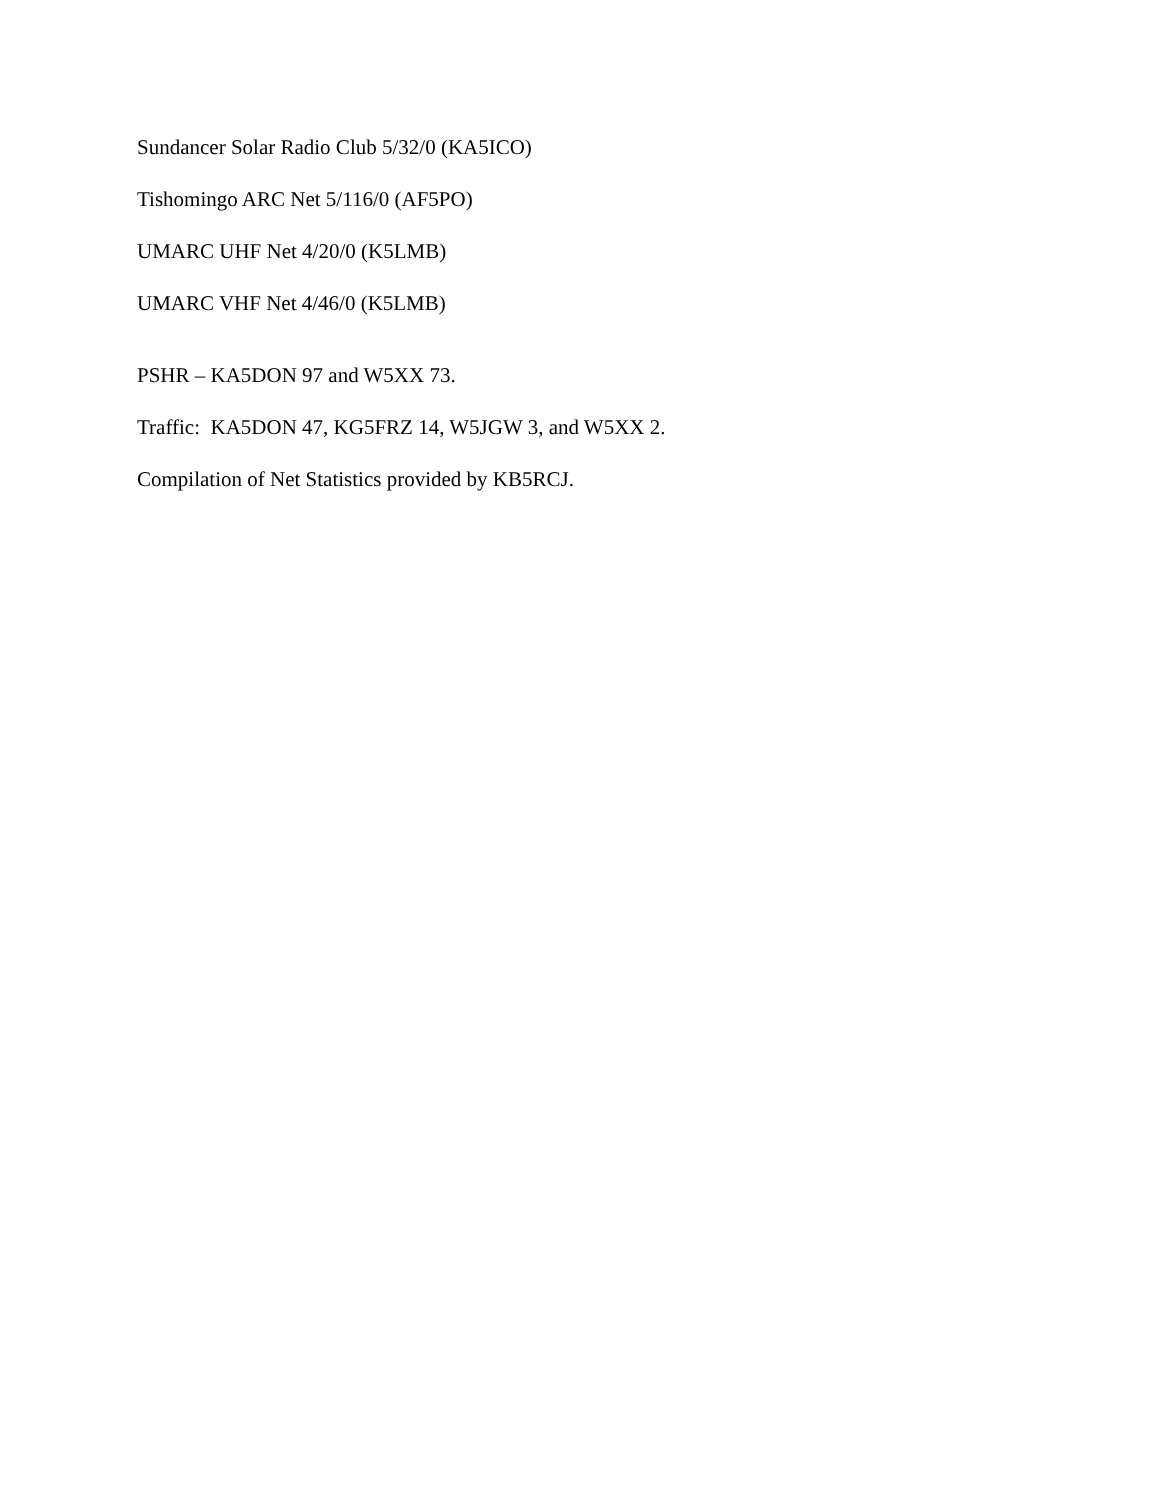Sundancer Solar Radio Club 5/32/0 (KA5ICO)
Tishomingo ARC Net 5/116/0 (AF5PO)
UMARC UHF Net 4/20/0 (K5LMB)
UMARC VHF Net 4/46/0 (K5LMB)
PSHR – KA5DON 97 and W5XX 73.
Traffic: KA5DON 47, KG5FRZ 14, W5JGW 3, and W5XX 2.
Compilation of Net Statistics provided by KB5RCJ.